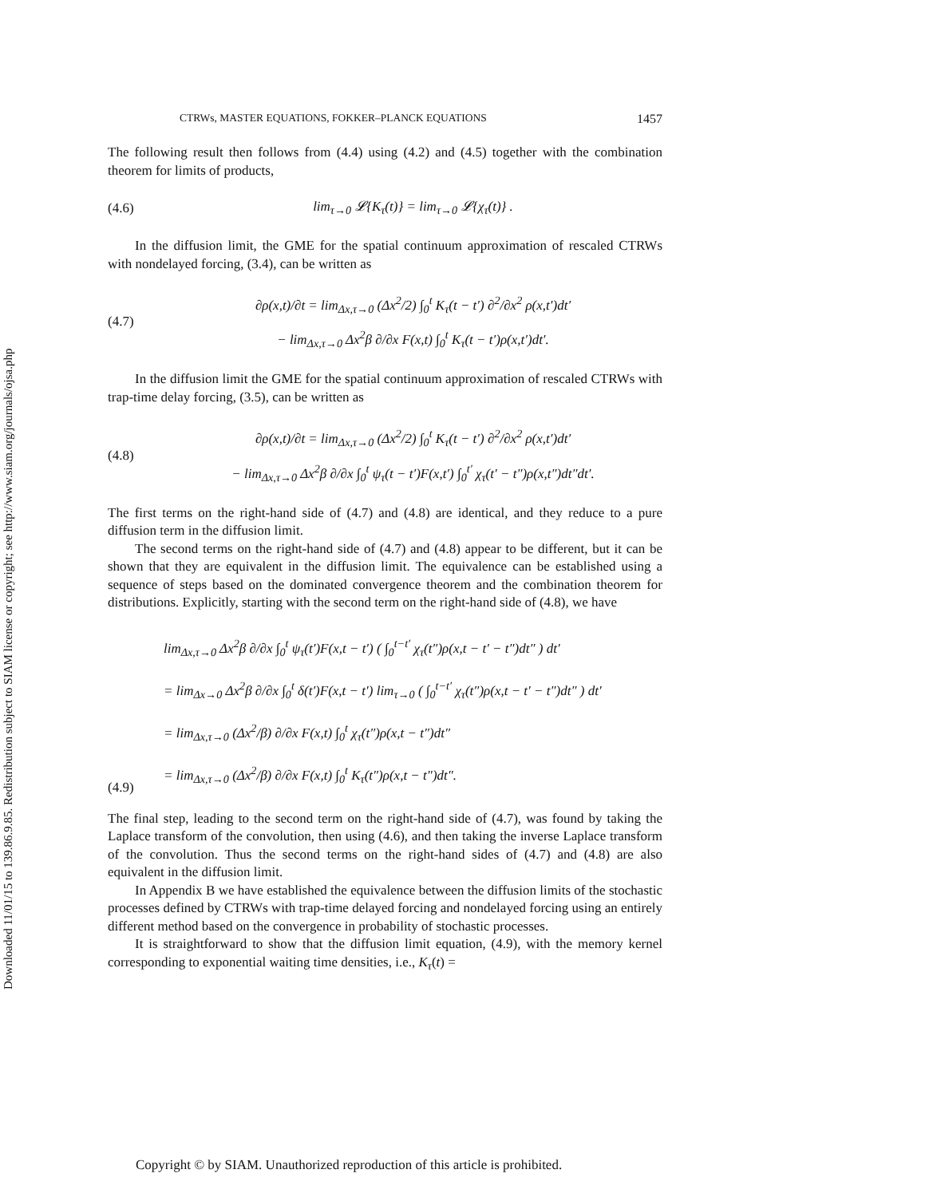Downloaded 11/01/15 to 139.86.9.85. Redistribution subject to SIAM license or copyright; see http://www.siam.org/journals/ojsa.php
CTRWs, MASTER EQUATIONS, FOKKER–PLANCK EQUATIONS 1457
The following result then follows from (4.4) using (4.2) and (4.5) together with the combination theorem for limits of products,
(4.6) lim<sub>τ→0</sub> 𝓛{K<sub>τ</sub>(t)} = lim<sub>τ→0</sub> 𝓛{χ<sub>τ</sub>(t)} .
In the diffusion limit, the GME for the spatial continuum approximation of rescaled CTRWs with nondelayed forcing, (3.4), can be written as
(4.7) ∂ρ(x,t)/∂t = lim<sub>Δx,τ→0</sub> (Δx<sup>2</sup>/2) ∫<sub>0</sub><sup>t</sup> K<sub>τ</sub>(t − t′) ∂<sup>2</sup>/∂x<sup>2</sup> ρ(x,t′)dt′
− lim<sub>Δx,τ→0</sub> Δx<sup>2</sup>β ∂/∂x F(x,t) ∫<sub>0</sub><sup>t</sup> K<sub>τ</sub>(t − t′)ρ(x,t′)dt′.
In the diffusion limit the GME for the spatial continuum approximation of rescaled CTRWs with trap-time delay forcing, (3.5), can be written as
(4.8) ∂ρ(x,t)/∂t = lim<sub>Δx,τ→0</sub> (Δx<sup>2</sup>/2) ∫<sub>0</sub><sup>t</sup> K<sub>τ</sub>(t − t′) ∂<sup>2</sup>/∂x<sup>2</sup> ρ(x,t′)dt′
− lim<sub>Δx,τ→0</sub> Δx<sup>2</sup>β ∂/∂x ∫<sub>0</sub><sup>t</sup> ψ<sub>τ</sub>(t − t′)F(x,t′) ∫<sub>0</sub><sup>t′</sup> χ<sub>τ</sub>(t′ − t″)ρ(x,t″)dt″dt′.
The first terms on the right-hand side of (4.7) and (4.8) are identical, and they reduce to a pure diffusion term in the diffusion limit.
The second terms on the right-hand side of (4.7) and (4.8) appear to be different, but it can be shown that they are equivalent in the diffusion limit. The equivalence can be established using a sequence of steps based on the dominated convergence theorem and the combination theorem for distributions. Explicitly, starting with the second term on the right-hand side of (4.8), we have
(4.9) lim<sub>Δx,τ→0</sub> Δx<sup>2</sup>β ∂/∂x ∫<sub>0</sub><sup>t</sup> ψ<sub>τ</sub>(t′)F(x,t − t′) ( ∫<sub>0</sub><sup>t−t′</sup> χ<sub>τ</sub>(t″)ρ(x,t − t′ − t″)dt″ ) dt′
= lim<sub>Δx→0</sub> Δx<sup>2</sup>β ∂/∂x ∫<sub>0</sub><sup>t</sup> δ(t′)F(x,t − t′) lim<sub>τ→0</sub> ( ∫<sub>0</sub><sup>t−t′</sup> χ<sub>τ</sub>(t″)ρ(x,t − t′ − t″)dt″ ) dt′
= lim<sub>Δx,τ→0</sub> (Δx<sup>2</sup>/β) ∂/∂x F(x,t) ∫<sub>0</sub><sup>t</sup> χ<sub>τ</sub>(t″)ρ(x,t − t″)dt″
= lim<sub>Δx,τ→0</sub> (Δx<sup>2</sup>/β) ∂/∂x F(x,t) ∫<sub>0</sub><sup>t</sup> K<sub>τ</sub>(t″)ρ(x,t − t″)dt″.
The final step, leading to the second term on the right-hand side of (4.7), was found by taking the Laplace transform of the convolution, then using (4.6), and then taking the inverse Laplace transform of the convolution. Thus the second terms on the right-hand sides of (4.7) and (4.8) are also equivalent in the diffusion limit.
In Appendix B we have established the equivalence between the diffusion limits of the stochastic processes defined by CTRWs with trap-time delayed forcing and nondelayed forcing using an entirely different method based on the convergence in probability of stochastic processes.
It is straightforward to show that the diffusion limit equation, (4.9), with the memory kernel corresponding to exponential waiting time densities, i.e., K<sub>τ</sub>(t) =
Copyright © by SIAM. Unauthorized reproduction of this article is prohibited.